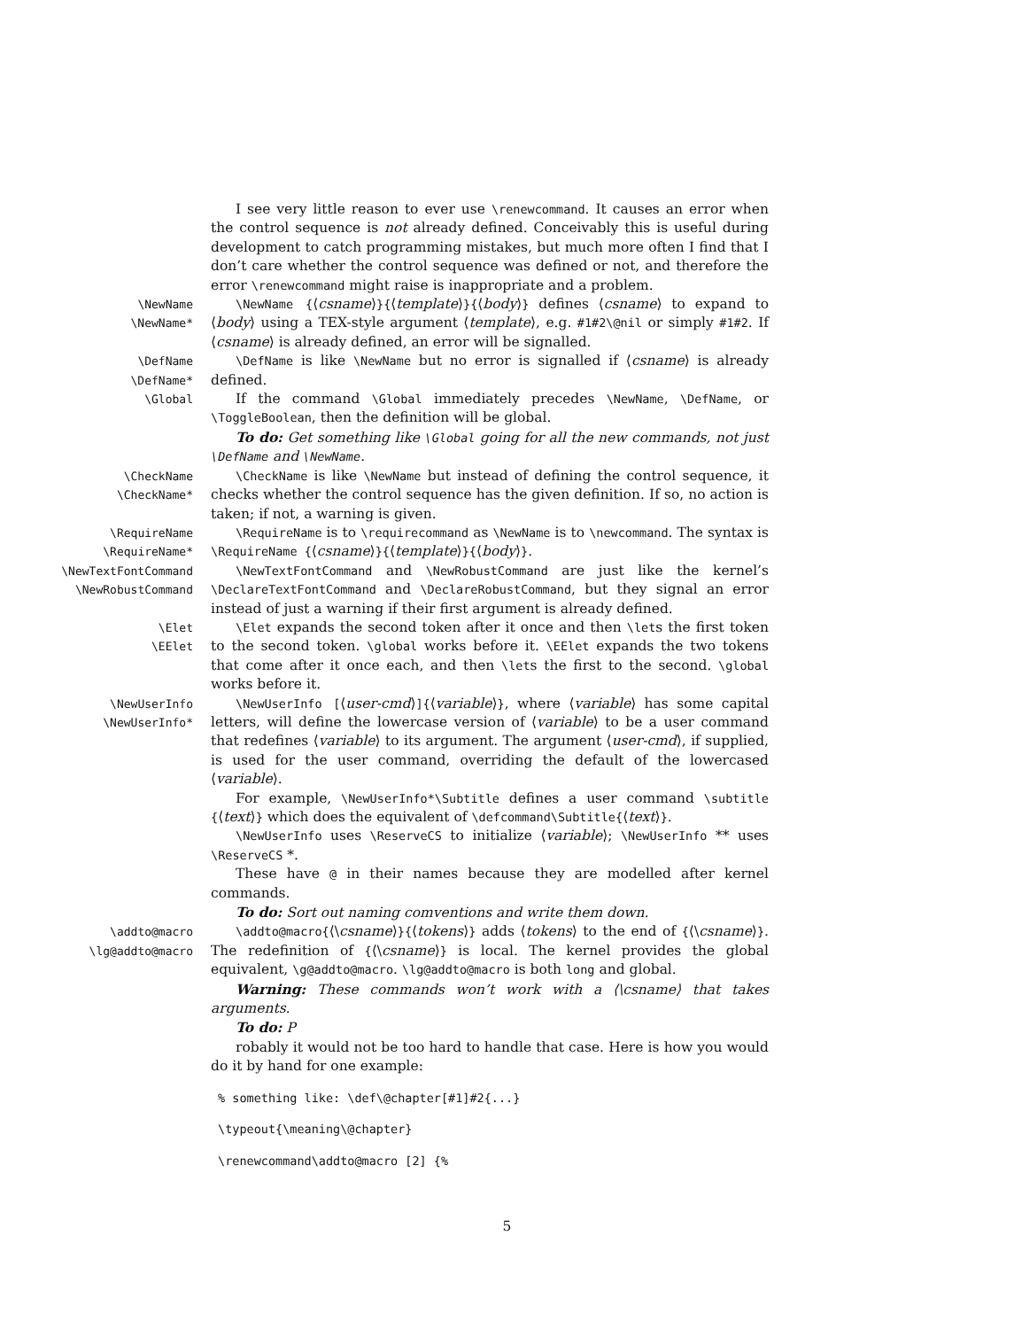I see very little reason to ever use \renewcommand. It causes an error when the control sequence is not already defined. Conceivably this is useful during development to catch programming mistakes, but much more often I find that I don’t care whether the control sequence was defined or not, and therefore the error \renewcommand might raise is inappropriate and a problem.
\NewName
\NewName*
\NewName {⟨csname⟩}{⟨template⟩}{⟨body⟩} defines ⟨csname⟩ to expand to ⟨body⟩ using a TEX-style argument ⟨template⟩, e.g. #1#2\@nil or simply #1#2. If ⟨csname⟩ is already defined, an error will be signalled.
\DefName
\DefName*
\DefName is like \NewName but no error is signalled if ⟨csname⟩ is already defined.
\Global
If the command \Global immediately precedes \NewName, \DefName, or \ToggleBoolean, then the definition will be global.
To do: Get something like \Global going for all the new commands, not just \DefName and \NewName.
\CheckName
\CheckName*
\CheckName is like \NewName but instead of defining the control sequence, it checks whether the control sequence has the given definition. If so, no action is taken; if not, a warning is given.
\RequireName
\RequireName*
\RequireName is to \requirecommand as \NewName is to \newcommand. The syntax is \RequireName {⟨csname⟩}{⟨template⟩}{⟨body⟩}.
\NewTextFontCommand
\NewRobustCommand
\NewTextFontCommand and \NewRobustCommand are just like the kernel’s \DeclareTextFontCommand and \DeclareRobustCommand, but they signal an error instead of just a warning if their first argument is already defined.
\Elet
\EElet
\Elet expands the second token after it once and then \lets the first token to the second token. \global works before it. \EElet expands the two tokens that come after it once each, and then \lets the first to the second. \global works before it.
\NewUserInfo
\NewUserInfo*
\NewUserInfo [⟨user-cmd⟩]{⟨variable⟩}, where ⟨variable⟩ has some capital letters, will define the lowercase version of ⟨variable⟩ to be a user command that redefines ⟨variable⟩ to its argument. The argument ⟨user-cmd⟩, if supplied, is used for the user command, overriding the default of the lowercased ⟨variable⟩.
For example, \NewUserInfo*\Subtitle defines a user command \subtitle {⟨text⟩} which does the equivalent of \defcommand\Subtitle{⟨text⟩}.
\NewUserInfo uses \ReserveCS to initialize ⟨variable⟩; \NewUserInfo ** uses \ReserveCS *.
These have @ in their names because they are modelled after kernel commands.
To do: Sort out naming comventions and write them down.
\addto@macro
\lg@addto@macro
\addto@macro{⟨\csname⟩}{⟨tokens⟩} adds ⟨tokens⟩ to the end of {⟨\csname⟩}. The redefinition of {⟨\csname⟩} is local. The kernel provides the global equivalent, \g@addto@macro. \lg@addto@macro is both long and global.
Warning: These commands won’t work with a ⟨\csname⟩ that takes arguments.
To do: P
robably it would not be too hard to handle that case. Here is how you would do it by hand for one example:
% something like: \def\@chapter[#1]#2{...}
\typeout{\meaning\@chapter}
\renewcommand\addto@macro [2] {%
5